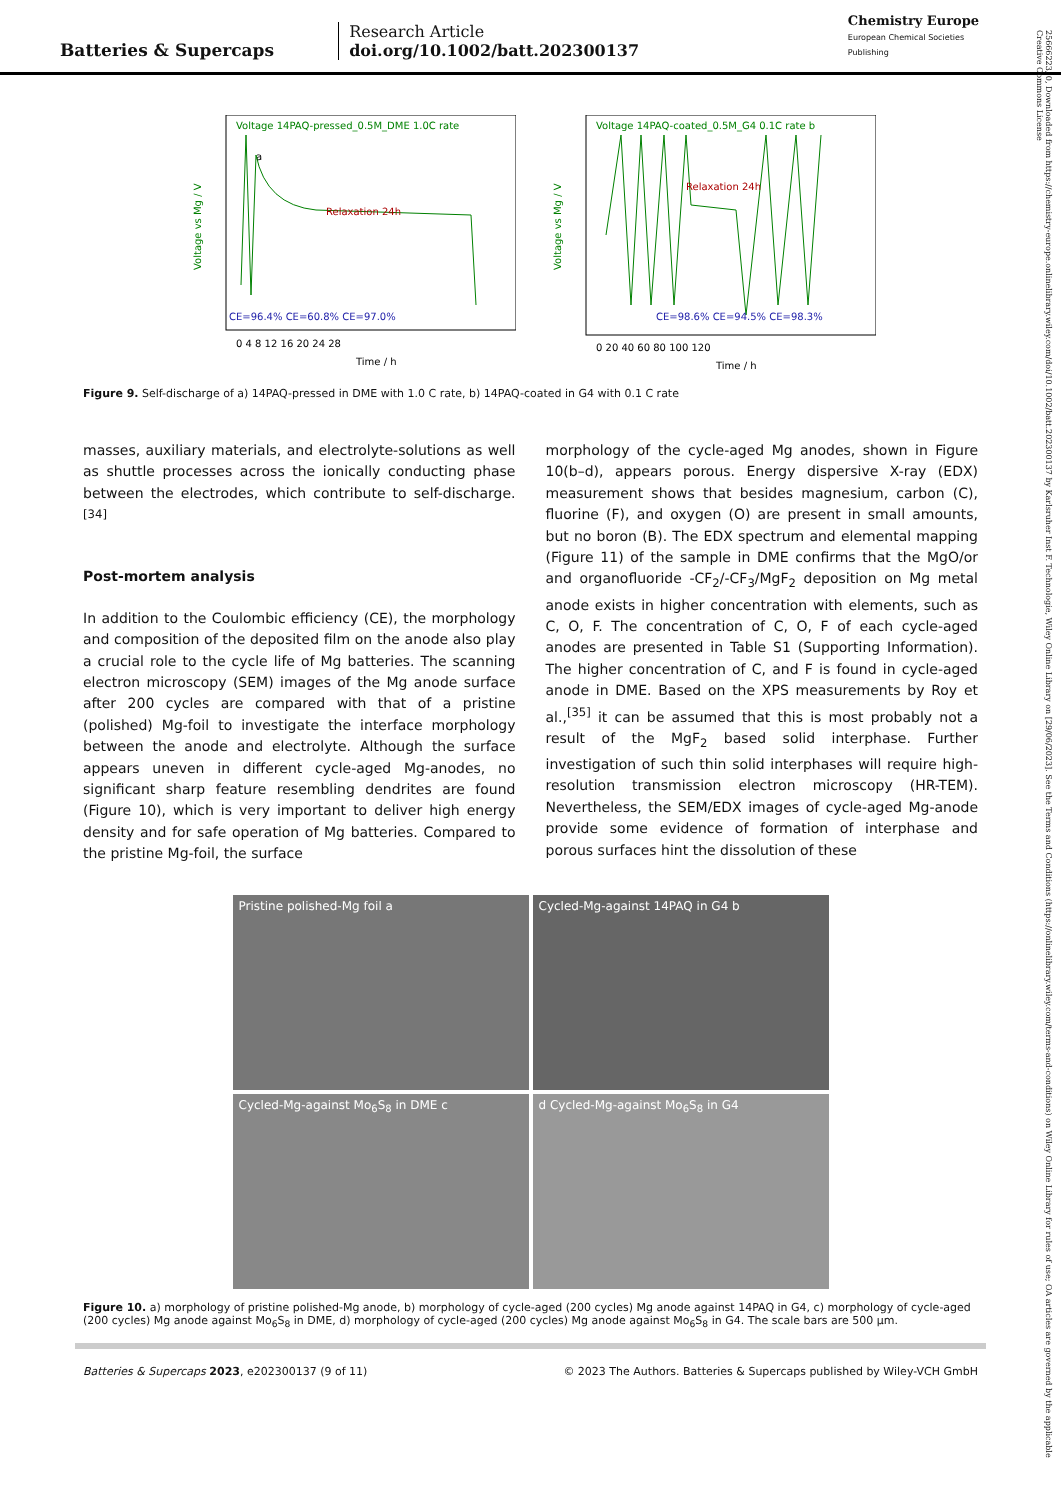Batteries & Supercaps
Research Article
doi.org/10.1002/batt.202300137
Chemistry Europe
European Chemical Societies Publishing
25666223, 0, Downloaded from https://chemistry-europe.onlinelibrary.wiley.com/doi/10.1002/batt.202300137 by Karlsruher Inst F. Technologie, Wiley Online Library on [29/06/2023]. See the Terms and Conditions (https://onlinelibrary.wiley.com/terms-and-conditions) on Wiley Online Library for rules of use; OA articles are governed by the applicable Creative Commons License
Voltage 14PAQ-pressed_0.5M_DME 1.0C rate
a
Relaxation 24h
CE=96.4% CE=60.8% CE=97.0%
Voltage vs Mg / V
0 4 8 12 16 20 24 28
Time / h
Voltage 14PAQ-coated_0.5M_G4 0.1C rate b
Relaxation 24h
CE=98.6% CE=94.5% CE=98.3%
Voltage vs Mg / V
0 20 40 60 80 100 120
Time / h
Figure 9. Self-discharge of a) 14PAQ-pressed in DME with 1.0 C rate, b) 14PAQ-coated in G4 with 0.1 C rate
masses, auxiliary materials, and electrolyte-solutions as well as shuttle processes across the ionically conducting phase between the electrodes, which contribute to self-discharge.<sup>[34]</sup>
Post-mortem analysis
In addition to the Coulombic efficiency (CE), the morphology and composition of the deposited film on the anode also play a crucial role to the cycle life of Mg batteries. The scanning electron microscopy (SEM) images of the Mg anode surface after 200 cycles are compared with that of a pristine (polished) Mg-foil to investigate the interface morphology between the anode and electrolyte. Although the surface appears uneven in different cycle-aged Mg-anodes, no significant sharp feature resembling dendrites are found (Figure 10), which is very important to deliver high energy density and for safe operation of Mg batteries. Compared to the pristine Mg-foil, the surface
morphology of the cycle-aged Mg anodes, shown in Figure 10(b–d), appears porous. Energy dispersive X-ray (EDX) measurement shows that besides magnesium, carbon (C), fluorine (F), and oxygen (O) are present in small amounts, but no boron (B). The EDX spectrum and elemental mapping (Figure 11) of the sample in DME confirms that the MgO/or and organofluoride -CF<sub>2</sub>/-CF<sub>3</sub>/MgF<sub>2</sub> deposition on Mg metal anode exists in higher concentration with elements, such as C, O, F. The concentration of C, O, F of each cycle-aged anodes are presented in Table S1 (Supporting Information). The higher concentration of C, and F is found in cycle-aged anode in DME. Based on the XPS measurements by Roy et al.,<sup>[35]</sup> it can be assumed that this is most probably not a result of the MgF<sub>2</sub> based solid interphase. Further investigation of such thin solid interphases will require high-resolution transmission electron microscopy (HR-TEM). Nevertheless, the SEM/EDX images of cycle-aged Mg-anode provide some evidence of formation of interphase and porous surfaces hint the dissolution of these
Pristine polished-Mg foil a
Cycled-Mg-against 14PAQ in G4 b
Cycled-Mg-against Mo<sub>6</sub>S<sub>8</sub> in DME c
d Cycled-Mg-against Mo<sub>6</sub>S<sub>8</sub> in G4
Figure 10. a) morphology of pristine polished-Mg anode, b) morphology of cycle-aged (200 cycles) Mg anode against 14PAQ in G4, c) morphology of cycle-aged (200 cycles) Mg anode against Mo<sub>6</sub>S<sub>8</sub> in DME, d) morphology of cycle-aged (200 cycles) Mg anode against Mo<sub>6</sub>S<sub>8</sub> in G4. The scale bars are 500 µm.
Batteries & Supercaps 2023, e202300137 (9 of 11) © 2023 The Authors. Batteries & Supercaps published by Wiley-VCH GmbH